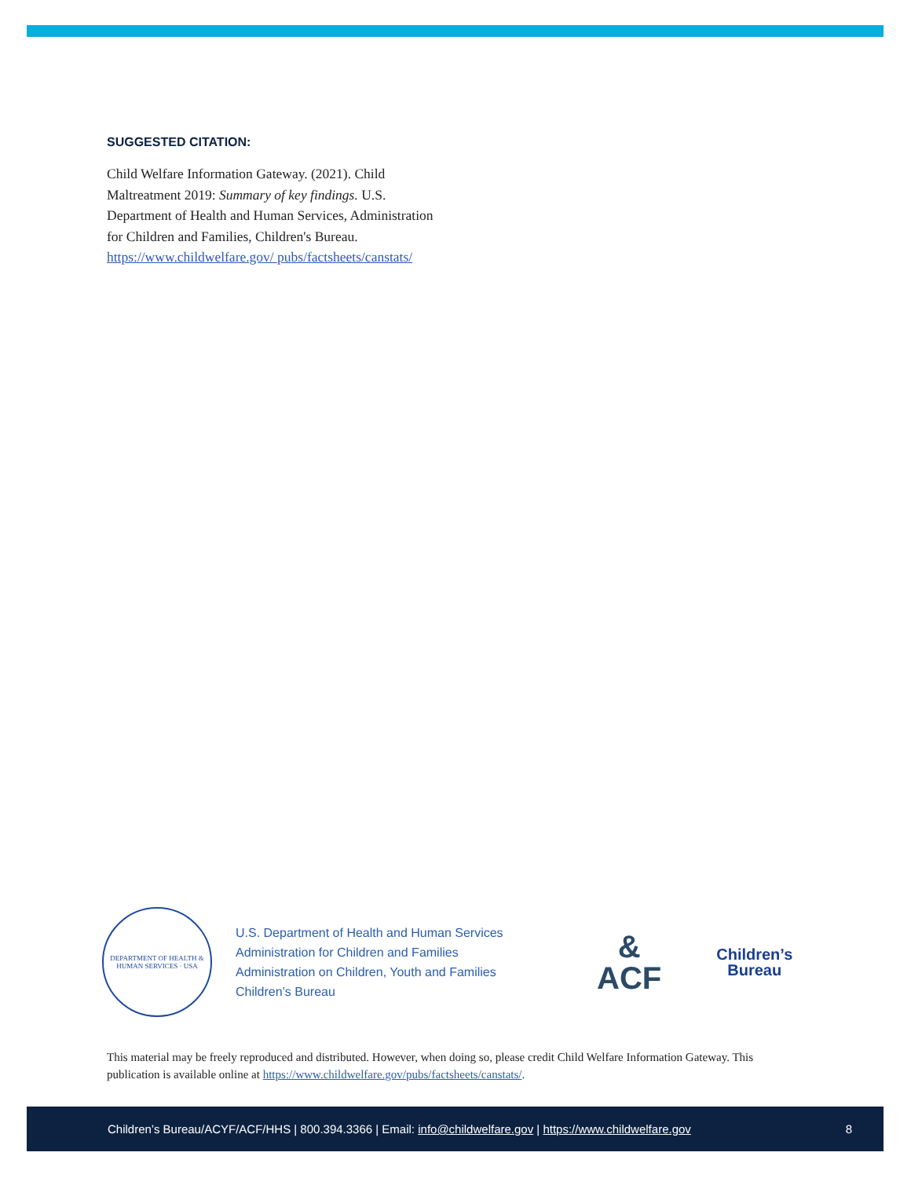SUGGESTED CITATION:
Child Welfare Information Gateway. (2021). Child Maltreatment 2019: Summary of key findings. U.S. Department of Health and Human Services, Administration for Children and Families, Children's Bureau. https://www.childwelfare.gov/ pubs/factsheets/canstats/
DEPARTMENT OF HEALTH & HUMAN SERVICES · USA
U.S. Department of Health and Human Services
Administration for Children and Families
Administration on Children, Youth and Families
Children’s Bureau
&
ACF
Children’s
Bureau
This material may be freely reproduced and distributed. However, when doing so, please credit Child Welfare Information Gateway. This publication is available online at https://www.childwelfare.gov/pubs/factsheets/canstats/.
Children’s Bureau/ACYF/ACF/HHS | 800.394.3366 | Email: info@childwelfare.gov | https://www.childwelfare.gov 8